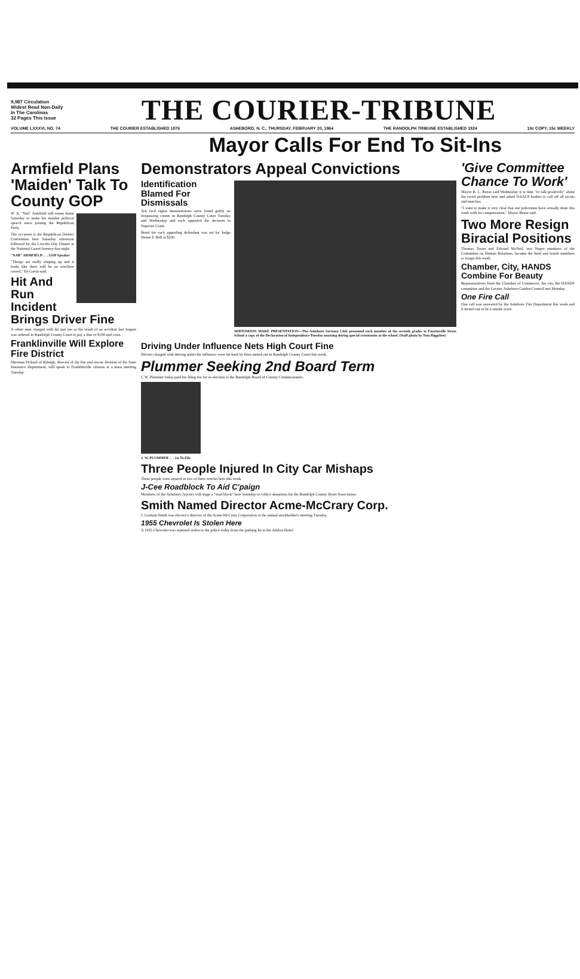9,987 Circulation
Widest Read Non-Daily
In The Carolinas
32 Pages This Issue
THE COURIER-TRIBUNE
VOLUME LXXXVI, NO. 74 THE COURIER ESTABLISHED 1876 ASHEBORO, N. C., THURSDAY, FEBRUARY 20, 1964 THE RANDOLPH TRIBUNE ESTABLISHED 1924 10c COPY, 15c WEEKLY
Mayor Calls For End To Sit-Ins
Armfield Plans 'Maiden' Talk To County GOP
W. A. "Nab" Armfield will return home Saturday to make his maiden political speech since joining the Republican Party.
The occasion is the Republican District Convention here Saturday afternoon followed by the Lincoln Day Dinner at the National Guard Armory that night.
"NAB" ARMFIELD . . . GOP Speaker
"Things are really shaping up and it looks like there will be an overflow crowd," Ed Gavin said.
Hit And Run Incident Brings Driver Fine
A white man charged with hit and run as the result of an accident last August was ordered in Randolph County Court to pay a fine of $100 and costs.
Franklinville Will Explore Fire District
Sherman Pickard of Raleigh, director of the fire and rescue division of the State Insurance Department, will speak to Franklinville citizens at a mass meeting Tuesday.
Demonstrators Appeal Convictions
Identification Blamed For Dismissals
Ten civil rights demonstrators were found guilty on trespassing counts in Randolph County Court Tuesday and Wednesday and each appealed the decision to Superior Court.
Bond for each appealing defendant was set by Judge Deane F. Bell at $200.
SERTOMANS MAKE PRESENTATION—The Asheboro Sertoma Club presented each member of the seventh grades at Fayetteville Street School a copy of the Declaration of Independence Tuesday morning during special ceremonies at the school. (Staff photo by Tom Riggsbee)
Driving Under Influence Nets High Court Fine
Drivers charged with driving under the influence were hit hard by fines meted out in Randolph County Court this week.
Plummer Seeking 2nd Board Term
J. W. Plummer today paid his filing fee for re-election to the Randolph Board of County Commissioners.
J. W. PLUMMER . . . 1st To File
Three People Injured In City Car Mishaps
Three people were injured in two of three wrecks here this week.
J-Cee Roadblock To Aid C'paign
Members of the Asheboro Jaycees will stage a "road block" here Saturday to collect donations for the Randolph County Heart Association.
Smith Named Director Acme-McCrary Corp.
J. Graham Smith was elected a director of the Acme-McCrary Corporation at the annual stockholder's meeting Tuesday.
1955 Chevrolet Is Stolen Here
A 1955 Chevrolet was reported stolen to the police today from the parking lot at the Ashlyn Hotel.
'Give Committee Chance To Work'
Mayor R. L. Reese said Wednesday it is time "to talk positively" about the racial problem here and asked NAACP leaders to call off all sit-ins and marches.
"I want to make it very clear that our policemen have actually done this work with no compensation," Mayor Reese said.
Two More Resign Biracial Positions
Thomas Tyson and Edward McNeil, two Negro members of the Committee on Human Relations, became the third and fourth members to resign this week.
Chamber, City, HANDS Combine For Beauty
Representatives from the Chamber of Commerce, the city, the HANDS committee and the Greater Asheboro Garden Council met Monday.
One Fire Call
One call was answered by the Asheboro Fire Department this week and it turned out to be a smoke scare.